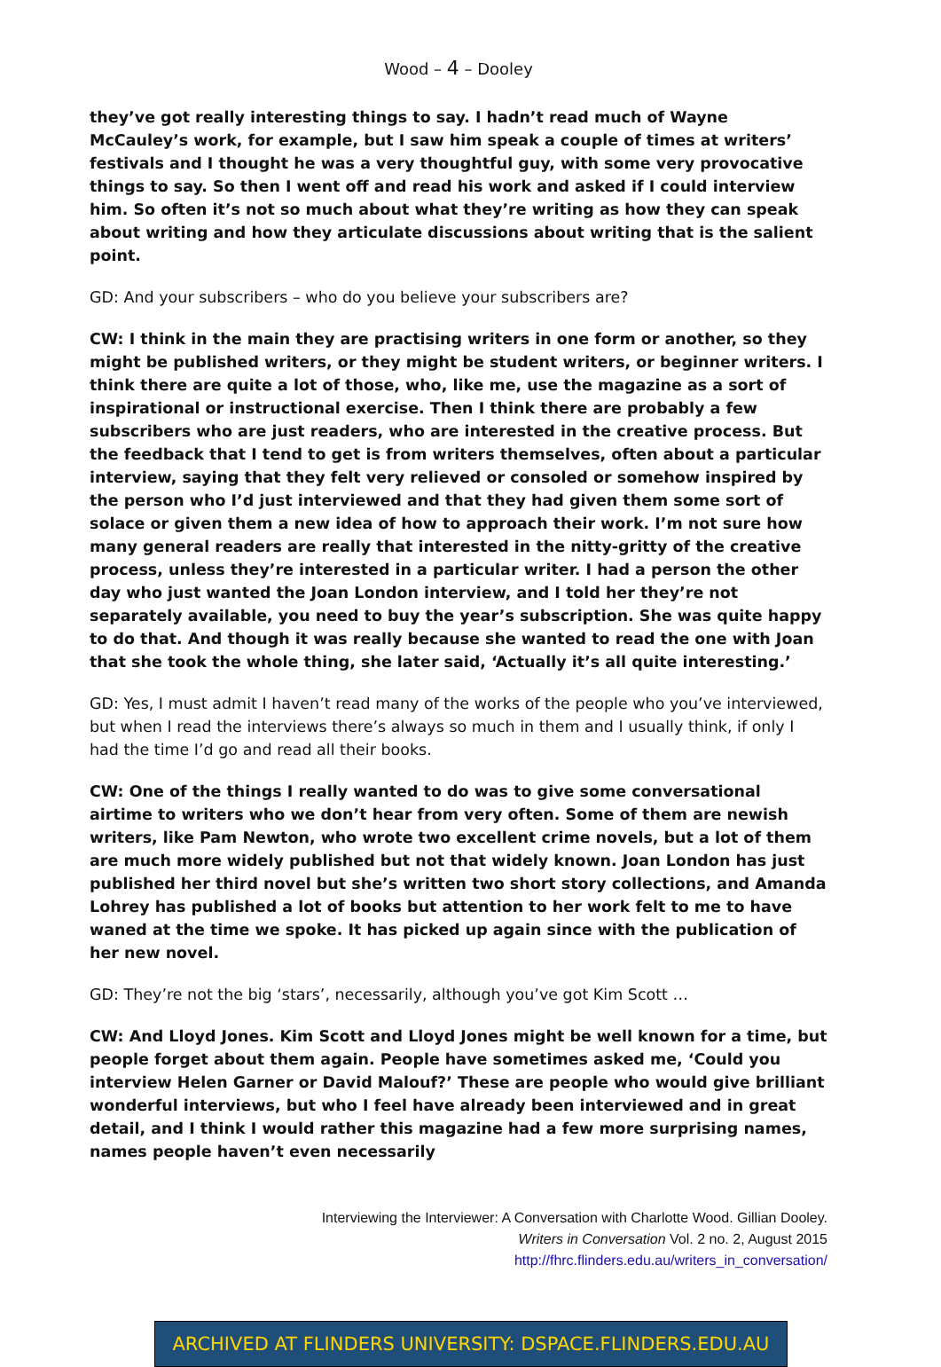Wood – 4 – Dooley
they’ve got really interesting things to say. I hadn’t read much of Wayne McCauley’s work, for example, but I saw him speak a couple of times at writers’ festivals and I thought he was a very thoughtful guy, with some very provocative things to say. So then I went off and read his work and asked if I could interview him. So often it’s not so much about what they’re writing as how they can speak about writing and how they articulate discussions about writing that is the salient point.
GD: And your subscribers – who do you believe your subscribers are?
CW: I think in the main they are practising writers in one form or another, so they might be published writers, or they might be student writers, or beginner writers. I think there are quite a lot of those, who, like me, use the magazine as a sort of inspirational or instructional exercise. Then I think there are probably a few subscribers who are just readers, who are interested in the creative process. But the feedback that I tend to get is from writers themselves, often about a particular interview, saying that they felt very relieved or consoled or somehow inspired by the person who I’d just interviewed and that they had given them some sort of solace or given them a new idea of how to approach their work. I’m not sure how many general readers are really that interested in the nitty-gritty of the creative process, unless they’re interested in a particular writer. I had a person the other day who just wanted the Joan London interview, and I told her they’re not separately available, you need to buy the year’s subscription. She was quite happy to do that. And though it was really because she wanted to read the one with Joan that she took the whole thing, she later said, ‘Actually it’s all quite interesting.’
GD: Yes, I must admit I haven’t read many of the works of the people who you’ve interviewed, but when I read the interviews there’s always so much in them and I usually think, if only I had the time I’d go and read all their books.
CW: One of the things I really wanted to do was to give some conversational airtime to writers who we don’t hear from very often. Some of them are newish writers, like Pam Newton, who wrote two excellent crime novels, but a lot of them are much more widely published but not that widely known. Joan London has just published her third novel but she’s written two short story collections, and Amanda Lohrey has published a lot of books but attention to her work felt to me to have waned at the time we spoke. It has picked up again since with the publication of her new novel.
GD: They’re not the big ‘stars’, necessarily, although you’ve got Kim Scott …
CW: And Lloyd Jones. Kim Scott and Lloyd Jones might be well known for a time, but people forget about them again. People have sometimes asked me, ‘Could you interview Helen Garner or David Malouf?’ These are people who would give brilliant wonderful interviews, but who I feel have already been interviewed and in great detail, and I think I would rather this magazine had a few more surprising names, names people haven’t even necessarily
Interviewing the Interviewer: A Conversation with Charlotte Wood. Gillian Dooley.
Writers in Conversation Vol. 2 no. 2, August 2015
http://fhrc.flinders.edu.au/writers_in_conversation/
ARCHIVED AT FLINDERS UNIVERSITY: DSPACE.FLINDERS.EDU.AU